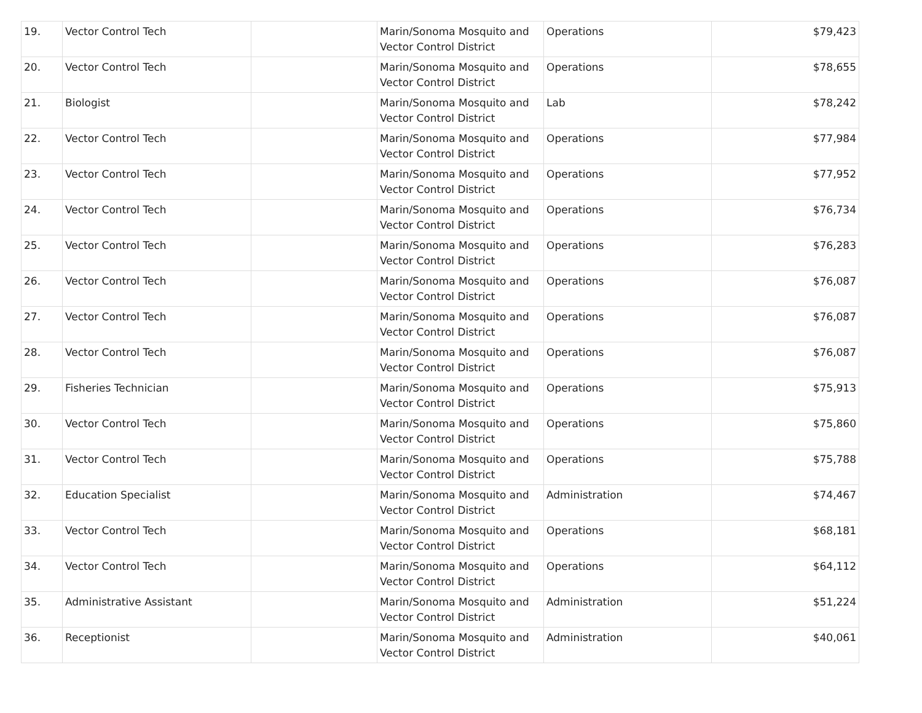| 19. | Vector Control Tech | | Marin/Sonoma Mosquito and Vector Control District | Operations | $79,423 |
| 20. | Vector Control Tech | | Marin/Sonoma Mosquito and Vector Control District | Operations | $78,655 |
| 21. | Biologist | | Marin/Sonoma Mosquito and Vector Control District | Lab | $78,242 |
| 22. | Vector Control Tech | | Marin/Sonoma Mosquito and Vector Control District | Operations | $77,984 |
| 23. | Vector Control Tech | | Marin/Sonoma Mosquito and Vector Control District | Operations | $77,952 |
| 24. | Vector Control Tech | | Marin/Sonoma Mosquito and Vector Control District | Operations | $76,734 |
| 25. | Vector Control Tech | | Marin/Sonoma Mosquito and Vector Control District | Operations | $76,283 |
| 26. | Vector Control Tech | | Marin/Sonoma Mosquito and Vector Control District | Operations | $76,087 |
| 27. | Vector Control Tech | | Marin/Sonoma Mosquito and Vector Control District | Operations | $76,087 |
| 28. | Vector Control Tech | | Marin/Sonoma Mosquito and Vector Control District | Operations | $76,087 |
| 29. | Fisheries Technician | | Marin/Sonoma Mosquito and Vector Control District | Operations | $75,913 |
| 30. | Vector Control Tech | | Marin/Sonoma Mosquito and Vector Control District | Operations | $75,860 |
| 31. | Vector Control Tech | | Marin/Sonoma Mosquito and Vector Control District | Operations | $75,788 |
| 32. | Education Specialist | | Marin/Sonoma Mosquito and Vector Control District | Administration | $74,467 |
| 33. | Vector Control Tech | | Marin/Sonoma Mosquito and Vector Control District | Operations | $68,181 |
| 34. | Vector Control Tech | | Marin/Sonoma Mosquito and Vector Control District | Operations | $64,112 |
| 35. | Administrative Assistant | | Marin/Sonoma Mosquito and Vector Control District | Administration | $51,224 |
| 36. | Receptionist | | Marin/Sonoma Mosquito and Vector Control District | Administration | $40,061 |